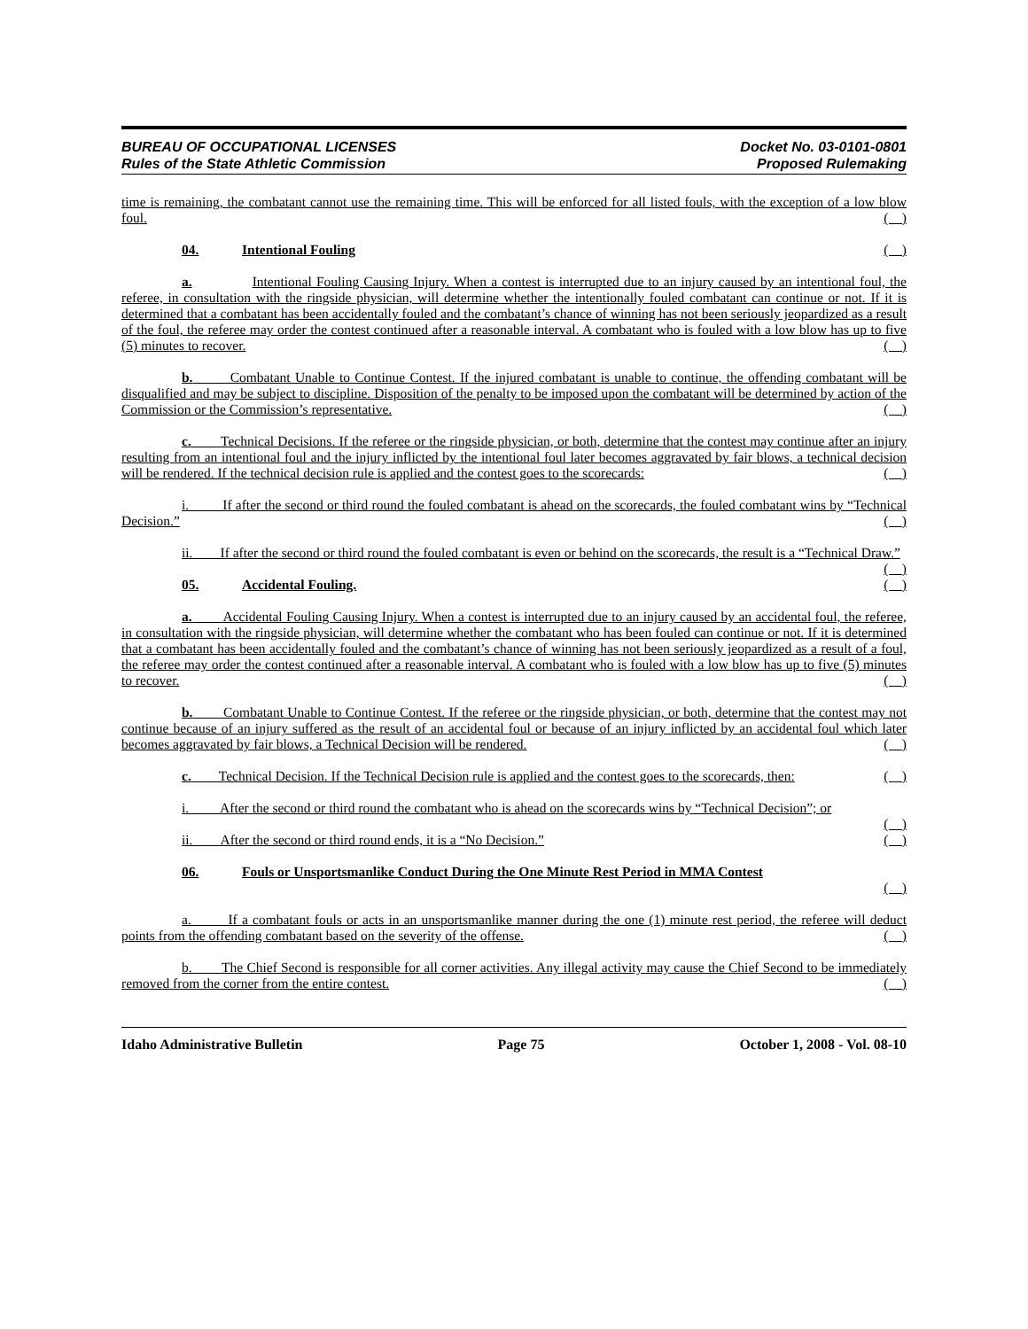BUREAU OF OCCUPATIONAL LICENSES
Rules of the State Athletic Commission
Docket No. 03-0101-0801
Proposed Rulemaking
time is remaining, the combatant cannot use the remaining time. This will be enforced for all listed fouls, with the exception of a low blow foul. ( )
04. Intentional Fouling ( )
a. Intentional Fouling Causing Injury. When a contest is interrupted due to an injury caused by an intentional foul, the referee, in consultation with the ringside physician, will determine whether the intentionally fouled combatant can continue or not. If it is determined that a combatant has been accidentally fouled and the combatant’s chance of winning has not been seriously jeopardized as a result of the foul, the referee may order the contest continued after a reasonable interval. A combatant who is fouled with a low blow has up to five (5) minutes to recover. ( )
b. Combatant Unable to Continue Contest. If the injured combatant is unable to continue, the offending combatant will be disqualified and may be subject to discipline. Disposition of the penalty to be imposed upon the combatant will be determined by action of the Commission or the Commission’s representative. ( )
c. Technical Decisions. If the referee or the ringside physician, or both, determine that the contest may continue after an injury resulting from an intentional foul and the injury inflicted by the intentional foul later becomes aggravated by fair blows, a technical decision will be rendered. If the technical decision rule is applied and the contest goes to the scorecards: ( )
i. If after the second or third round the fouled combatant is ahead on the scorecards, the fouled combatant wins by “Technical Decision.” ( )
ii. If after the second or third round the fouled combatant is even or behind on the scorecards, the result is a “Technical Draw.” ( )
05. Accidental Fouling. ( )
a. Accidental Fouling Causing Injury. When a contest is interrupted due to an injury caused by an accidental foul, the referee, in consultation with the ringside physician, will determine whether the combatant who has been fouled can continue or not. If it is determined that a combatant has been accidentally fouled and the combatant’s chance of winning has not been seriously jeopardized as a result of a foul, the referee may order the contest continued after a reasonable interval. A combatant who is fouled with a low blow has up to five (5) minutes to recover. ( )
b. Combatant Unable to Continue Contest. If the referee or the ringside physician, or both, determine that the contest may not continue because of an injury suffered as the result of an accidental foul or because of an injury inflicted by an accidental foul which later becomes aggravated by fair blows, a Technical Decision will be rendered. ( )
c. Technical Decision. If the Technical Decision rule is applied and the contest goes to the scorecards, then: ( )
i. After the second or third round the combatant who is ahead on the scorecards wins by “Technical Decision”; or ( )
ii. After the second or third round ends, it is a “No Decision.” ( )
06. Fouls or Unsportsmanlike Conduct During the One Minute Rest Period in MMA Contest
( )
a. If a combatant fouls or acts in an unsportsmanlike manner during the one (1) minute rest period, the referee will deduct points from the offending combatant based on the severity of the offense. ( )
b. The Chief Second is responsible for all corner activities. Any illegal activity may cause the Chief Second to be immediately removed from the corner from the entire contest. ( )
Idaho Administrative Bulletin Page 75 October 1, 2008 - Vol. 08-10